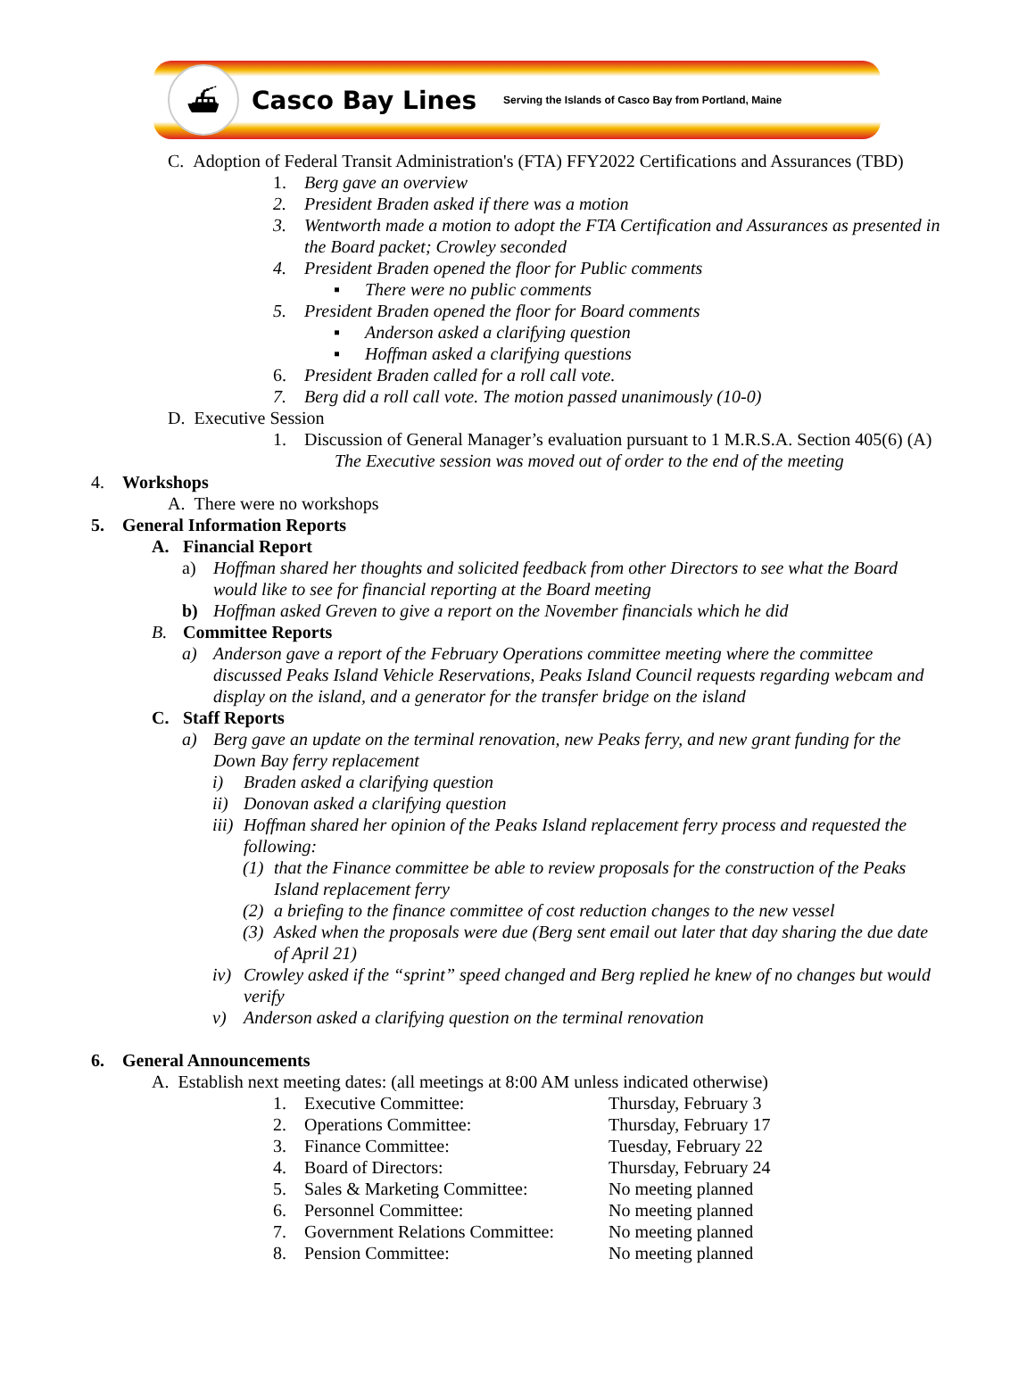⛴
Casco Bay Lines Serving the Islands of Casco Bay from Portland, Maine
C. Adoption of Federal Transit Administration's (FTA) FFY2022 Certifications and Assurances (TBD)
1. Berg gave an overview
2. President Braden asked if there was a motion
3. Wentworth made a motion to adopt the FTA Certification and Assurances as presented in
the Board packet; Crowley seconded
4. President Braden opened the floor for Public comments
▪ There were no public comments
5. President Braden opened the floor for Board comments
▪ Anderson asked a clarifying question
▪ Hoffman asked a clarifying questions
6. President Braden called for a roll call vote.
7. Berg did a roll call vote. The motion passed unanimously (10-0)
D. Executive Session
1. Discussion of General Manager’s evaluation pursuant to 1 M.R.S.A. Section 405(6) (A)
The Executive session was moved out of order to the end of the meeting
4. Workshops
A. There were no workshops
5. General Information Reports
A. Financial Report
a) Hoffman shared her thoughts and solicited feedback from other Directors to see what the Board
would like to see for financial reporting at the Board meeting
b) Hoffman asked Greven to give a report on the November financials which he did
B. Committee Reports
a) Anderson gave a report of the February Operations committee meeting where the committee
discussed Peaks Island Vehicle Reservations, Peaks Island Council requests regarding webcam and
display on the island, and a generator for the transfer bridge on the island
C. Staff Reports
a) Berg gave an update on the terminal renovation, new Peaks ferry, and new grant funding for the
Down Bay ferry replacement
i) Braden asked a clarifying question
ii) Donovan asked a clarifying question
iii) Hoffman shared her opinion of the Peaks Island replacement ferry process and requested the
following:
(1) that the Finance committee be able to review proposals for the construction of the Peaks
Island replacement ferry
(2) a briefing to the finance committee of cost reduction changes to the new vessel
(3) Asked when the proposals were due (Berg sent email out later that day sharing the due date
of April 21)
iv) Crowley asked if the “sprint” speed changed and Berg replied he knew of no changes but would
verify
v) Anderson asked a clarifying question on the terminal renovation
6. General Announcements
A. Establish next meeting dates: (all meetings at 8:00 AM unless indicated otherwise)
| 1. | Executive Committee: | Thursday, February 3 |
| 2. | Operations Committee: | Thursday, February 17 |
| 3. | Finance Committee: | Tuesday, February 22 |
| 4. | Board of Directors: | Thursday, February 24 |
| 5. | Sales & Marketing Committee: | No meeting planned |
| 6. | Personnel Committee: | No meeting planned |
| 7. | Government Relations Committee: | No meeting planned |
| 8. | Pension Committee: | No meeting planned |